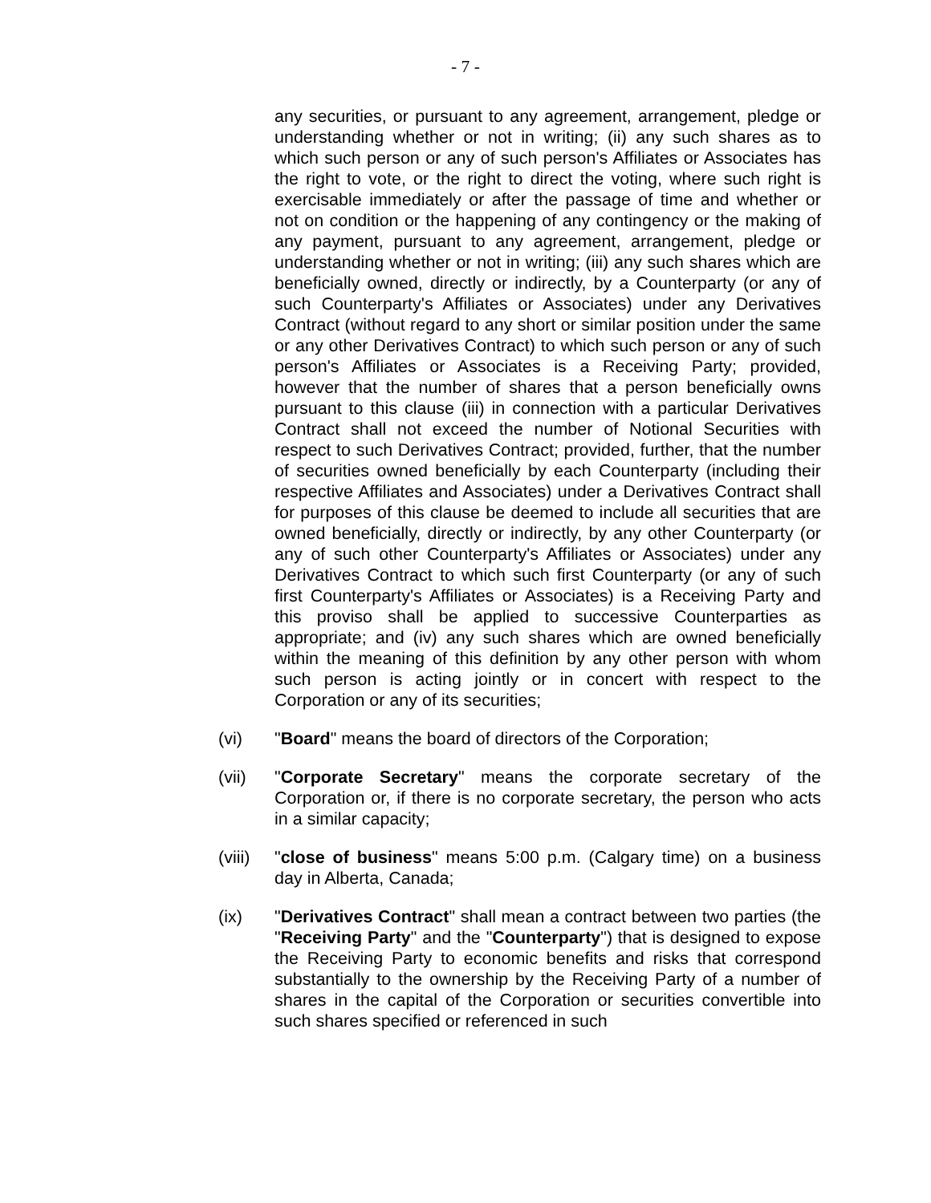- 7 -
any securities, or pursuant to any agreement, arrangement, pledge or understanding whether or not in writing; (ii) any such shares as to which such person or any of such person's Affiliates or Associates has the right to vote, or the right to direct the voting, where such right is exercisable immediately or after the passage of time and whether or not on condition or the happening of any contingency or the making of any payment, pursuant to any agreement, arrangement, pledge or understanding whether or not in writing; (iii) any such shares which are beneficially owned, directly or indirectly, by a Counterparty (or any of such Counterparty's Affiliates or Associates) under any Derivatives Contract (without regard to any short or similar position under the same or any other Derivatives Contract) to which such person or any of such person's Affiliates or Associates is a Receiving Party; provided, however that the number of shares that a person beneficially owns pursuant to this clause (iii) in connection with a particular Derivatives Contract shall not exceed the number of Notional Securities with respect to such Derivatives Contract; provided, further, that the number of securities owned beneficially by each Counterparty (including their respective Affiliates and Associates) under a Derivatives Contract shall for purposes of this clause be deemed to include all securities that are owned beneficially, directly or indirectly, by any other Counterparty (or any of such other Counterparty's Affiliates or Associates) under any Derivatives Contract to which such first Counterparty (or any of such first Counterparty's Affiliates or Associates) is a Receiving Party and this proviso shall be applied to successive Counterparties as appropriate; and (iv) any such shares which are owned beneficially within the meaning of this definition by any other person with whom such person is acting jointly or in concert with respect to the Corporation or any of its securities;
(vi) "Board" means the board of directors of the Corporation;
(vii) "Corporate Secretary" means the corporate secretary of the Corporation or, if there is no corporate secretary, the person who acts in a similar capacity;
(viii)
"close of business" means 5:00 p.m. (Calgary time) on a business day in Alberta, Canada;
(ix) "Derivatives Contract" shall mean a contract between two parties (the "Receiving Party" and the "Counterparty") that is designed to expose the Receiving Party to economic benefits and risks that correspond substantially to the ownership by the Receiving Party of a number of shares in the capital of the Corporation or securities convertible into such shares specified or referenced in such